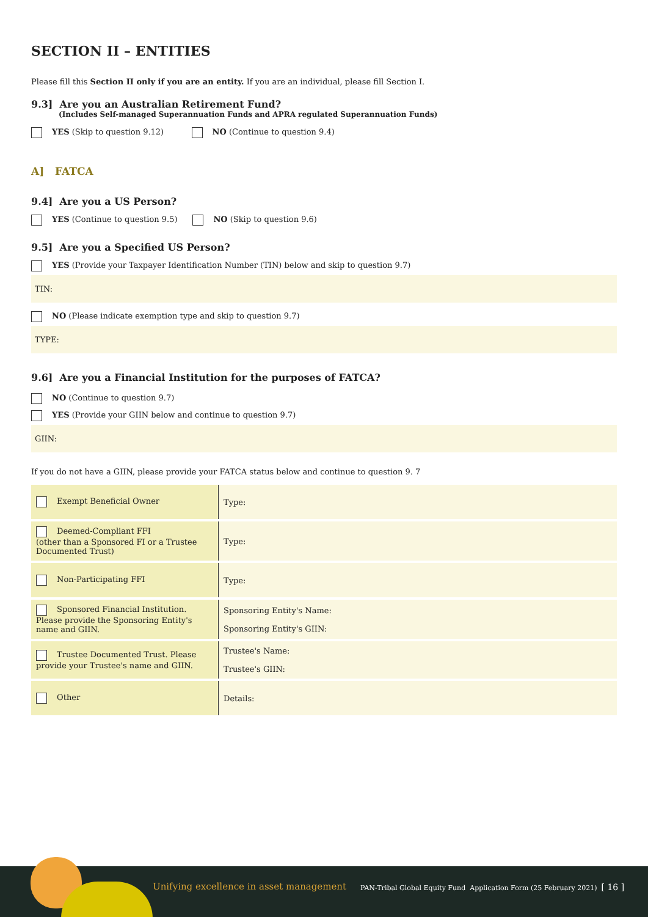SECTION II – ENTITIES
Please fill this Section II only if you are an entity. If you are an individual, please fill Section I.
9.3] Are you an Australian Retirement Fund?
(Includes Self-managed Superannuation Funds and APRA regulated Superannuation Funds)
YES (Skip to question 9.12) NO (Continue to question 9.4)
A] FATCA
9.4] Are you a US Person?
YES (Continue to question 9.5) NO (Skip to question 9.6)
9.5] Are you a Specified US Person?
YES (Provide your Taxpayer Identification Number (TIN) below and skip to question 9.7)
TIN:
NO (Please indicate exemption type and skip to question 9.7)
TYPE:
9.6] Are you a Financial Institution for the purposes of FATCA?
NO (Continue to question 9.7)
YES (Provide your GIIN below and continue to question 9.7)
GIIN:
If you do not have a GIIN, please provide your FATCA status below and continue to question 9. 7
| Exempt Beneficial Owner | Type: |
| Deemed-Compliant FFI (other than a Sponsored FI or a Trustee Documented Trust) | Type: |
| Non-Participating FFI | Type: |
| Sponsored Financial Institution. Please provide the Sponsoring Entity's name and GIIN. | Sponsoring Entity's Name: Sponsoring Entity's GIIN: |
| Trustee Documented Trust. Please provide your Trustee's name and GIIN. | Trustee's Name: Trustee's GIIN: |
| Other | Details: |
Unifying excellence in asset management PAN-Tribal Global Equity Fund Application Form (25 February 2021) [ 16 ]